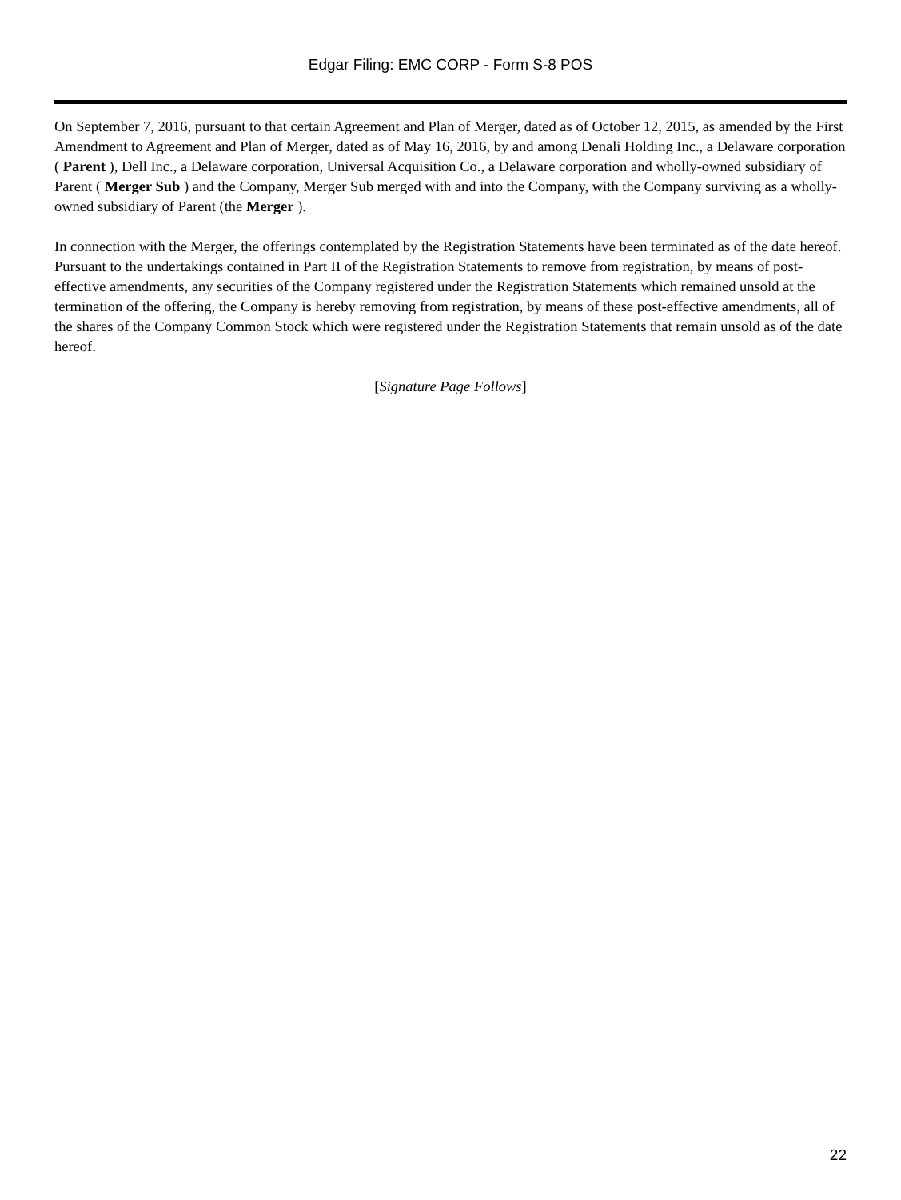Edgar Filing: EMC CORP - Form S-8 POS
On September 7, 2016, pursuant to that certain Agreement and Plan of Merger, dated as of October 12, 2015, as amended by the First Amendment to Agreement and Plan of Merger, dated as of May 16, 2016, by and among Denali Holding Inc., a Delaware corporation ( Parent ), Dell Inc., a Delaware corporation, Universal Acquisition Co., a Delaware corporation and wholly-owned subsidiary of Parent ( Merger Sub ) and the Company, Merger Sub merged with and into the Company, with the Company surviving as a wholly-owned subsidiary of Parent (the Merger ).
In connection with the Merger, the offerings contemplated by the Registration Statements have been terminated as of the date hereof. Pursuant to the undertakings contained in Part II of the Registration Statements to remove from registration, by means of post-effective amendments, any securities of the Company registered under the Registration Statements which remained unsold at the termination of the offering, the Company is hereby removing from registration, by means of these post-effective amendments, all of the shares of the Company Common Stock which were registered under the Registration Statements that remain unsold as of the date hereof.
[Signature Page Follows]
22